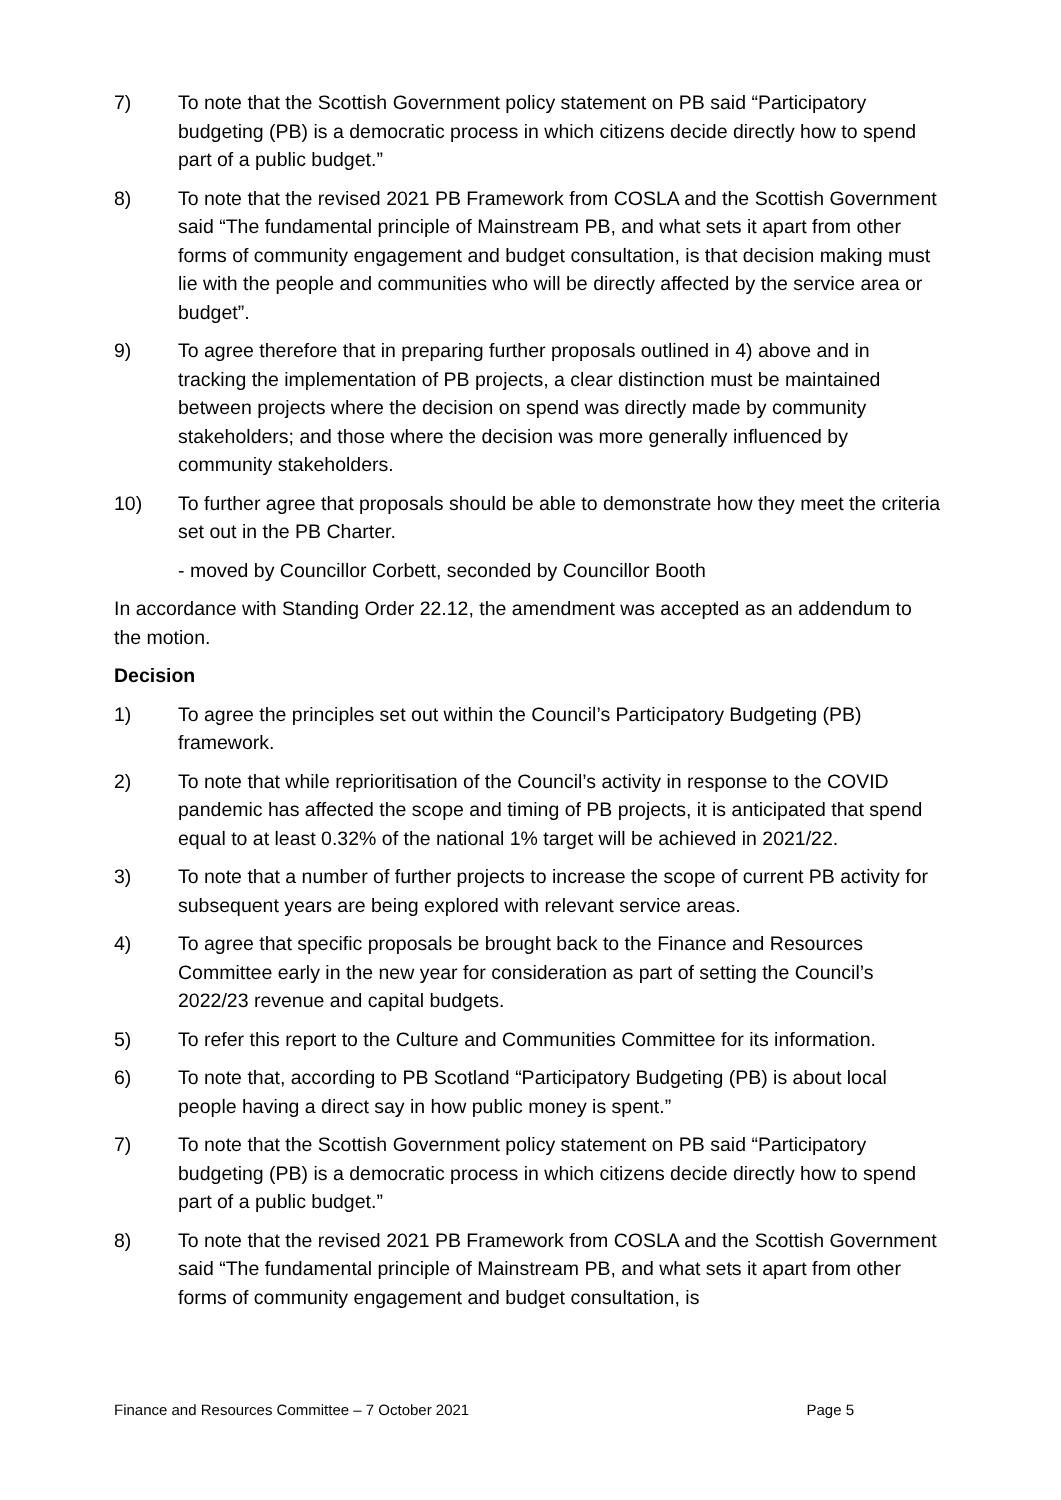7) To note that the Scottish Government policy statement on PB said “Participatory budgeting (PB) is a democratic process in which citizens decide directly how to spend part of a public budget.”
8) To note that the revised 2021 PB Framework from COSLA and the Scottish Government said “The fundamental principle of Mainstream PB, and what sets it apart from other forms of community engagement and budget consultation, is that decision making must lie with the people and communities who will be directly affected by the service area or budget”.
9) To agree therefore that in preparing further proposals outlined in 4) above and in tracking the implementation of PB projects, a clear distinction must be maintained between projects where the decision on spend was directly made by community stakeholders; and those where the decision was more generally influenced by community stakeholders.
10) To further agree that proposals should be able to demonstrate how they meet the criteria set out in the PB Charter.
- moved by Councillor Corbett, seconded by Councillor Booth
In accordance with Standing Order 22.12, the amendment was accepted as an addendum to the motion.
Decision
1) To agree the principles set out within the Council’s Participatory Budgeting (PB) framework.
2) To note that while reprioritisation of the Council’s activity in response to the COVID pandemic has affected the scope and timing of PB projects, it is anticipated that spend equal to at least 0.32% of the national 1% target will be achieved in 2021/22.
3) To note that a number of further projects to increase the scope of current PB activity for subsequent years are being explored with relevant service areas.
4) To agree that specific proposals be brought back to the Finance and Resources Committee early in the new year for consideration as part of setting the Council’s 2022/23 revenue and capital budgets.
5) To refer this report to the Culture and Communities Committee for its information.
6) To note that, according to PB Scotland “Participatory Budgeting (PB) is about local people having a direct say in how public money is spent.”
7) To note that the Scottish Government policy statement on PB said “Participatory budgeting (PB) is a democratic process in which citizens decide directly how to spend part of a public budget.”
8) To note that the revised 2021 PB Framework from COSLA and the Scottish Government said “The fundamental principle of Mainstream PB, and what sets it apart from other forms of community engagement and budget consultation, is
Finance and Resources Committee – 7 October 2021 Page 5